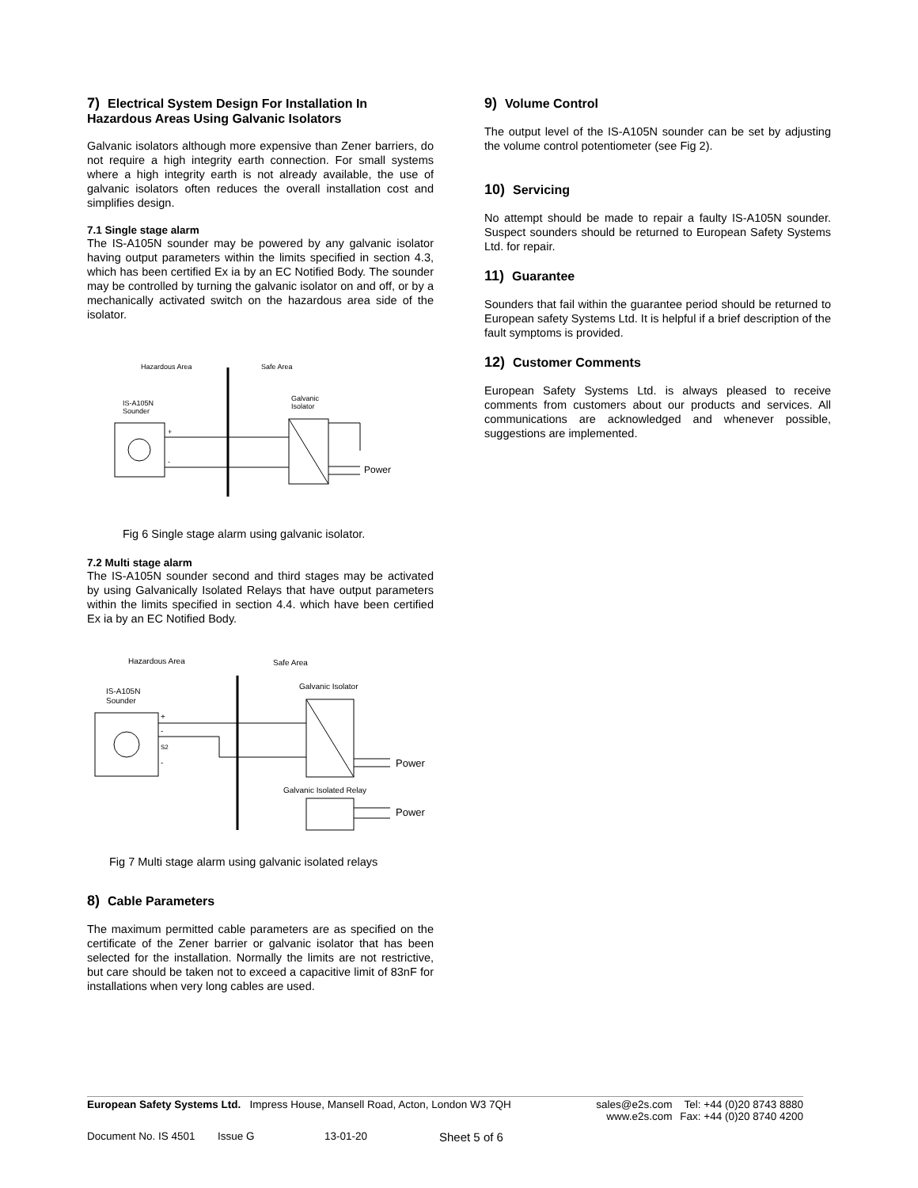7) Electrical System Design For Installation In Hazardous Areas Using Galvanic Isolators
Galvanic isolators although more expensive than Zener barriers, do not require a high integrity earth connection. For small systems where a high integrity earth is not already available, the use of galvanic isolators often reduces the overall installation cost and simplifies design.
7.1 Single stage alarm
The IS-A105N sounder may be powered by any galvanic isolator having output parameters within the limits specified in section 4.3, which has been certified Ex ia by an EC Notified Body. The sounder may be controlled by turning the galvanic isolator on and off, or by a mechanically activated switch on the hazardous area side of the isolator.
Hazardous Area
Safe Area
IS-A105N
Sounder
+
-
Galvanic
Isolator
Power
Fig 6 Single stage alarm using galvanic isolator.
7.2 Multi stage alarm
The IS-A105N sounder second and third stages may be activated by using Galvanically Isolated Relays that have output parameters within the limits specified in section 4.4. which have been certified Ex ia by an EC Notified Body.
Hazardous Area
Safe Area
IS-A105N
Sounder
+
-
S2
-
Galvanic Isolator
Power
Galvanic Isolated Relay
Power
Fig 7 Multi stage alarm using galvanic isolated relays
8) Cable Parameters
The maximum permitted cable parameters are as specified on the certificate of the Zener barrier or galvanic isolator that has been selected for the installation. Normally the limits are not restrictive, but care should be taken not to exceed a capacitive limit of 83nF for installations when very long cables are used.
9) Volume Control
The output level of the IS-A105N sounder can be set by adjusting the volume control potentiometer (see Fig 2).
10) Servicing
No attempt should be made to repair a faulty IS-A105N sounder. Suspect sounders should be returned to European Safety Systems Ltd. for repair.
11) Guarantee
Sounders that fail within the guarantee period should be returned to European safety Systems Ltd. It is helpful if a brief description of the fault symptoms is provided.
12) Customer Comments
European Safety Systems Ltd. is always pleased to receive comments from customers about our products and services. All communications are acknowledged and whenever possible, suggestions are implemented.
European Safety Systems Ltd. Impress House, Mansell Road, Acton, London W3 7QH
sales@e2s.com
www.e2s.com
Tel: +44 (0)20 8743 8880
Fax: +44 (0)20 8740 4200
Document No. IS 4501 Issue G 13-01-20 Sheet 5 of 6